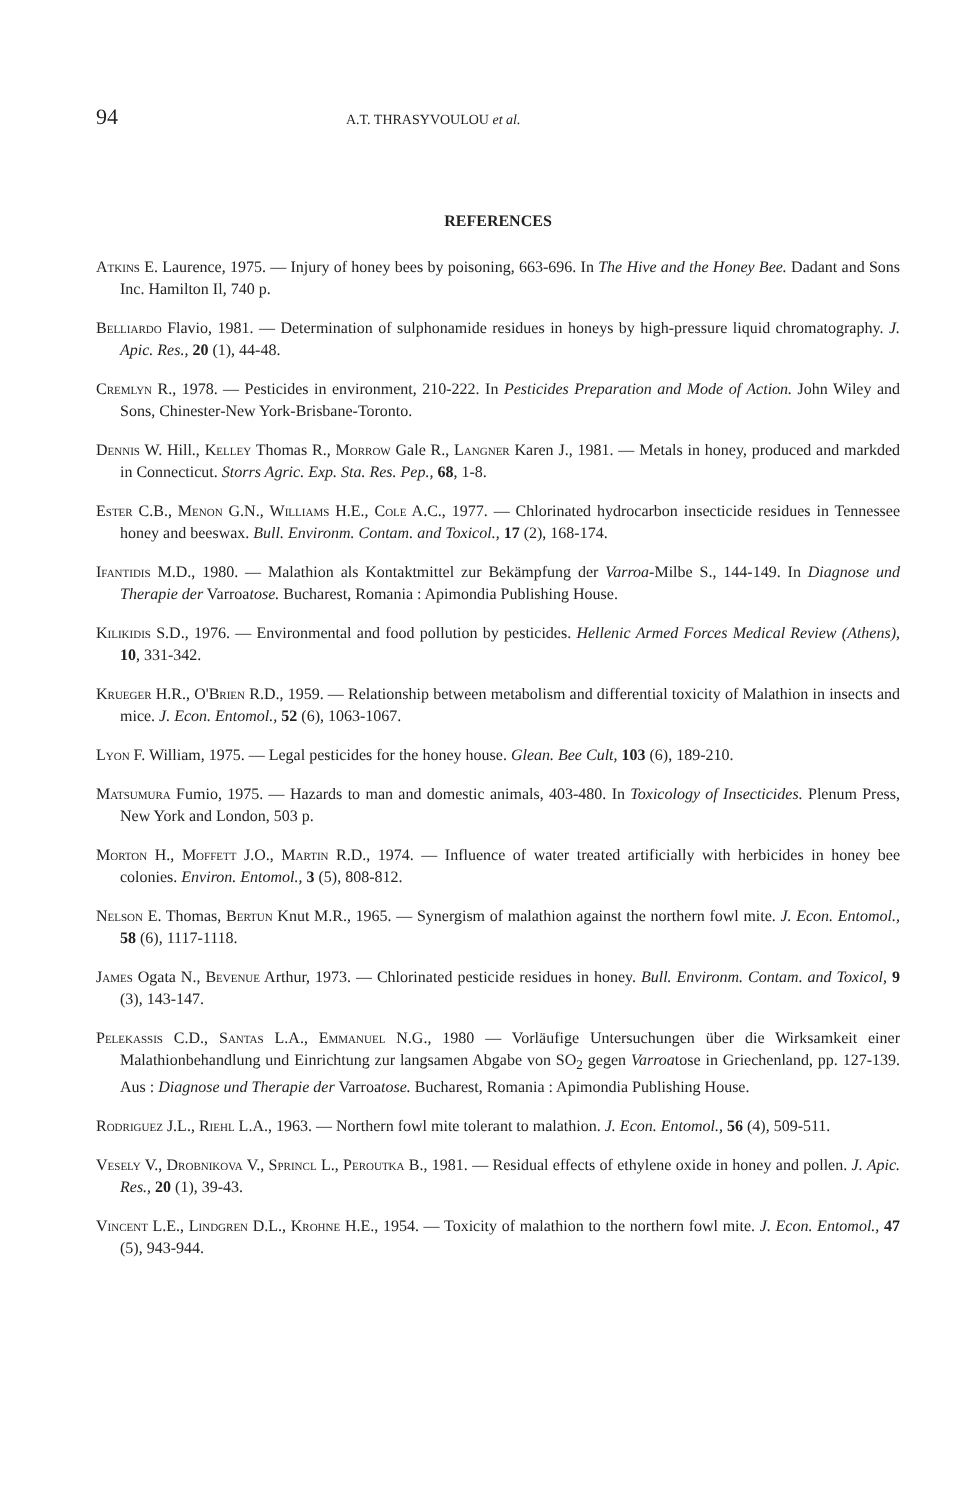94 A.T. THRASYVOULOU et al.
REFERENCES
Atkins E. Laurence, 1975. — Injury of honey bees by poisoning, 663-696. In The Hive and the Honey Bee. Dadant and Sons Inc. Hamilton Il, 740 p.
Belliardo Flavio, 1981. — Determination of sulphonamide residues in honeys by high-pressure liquid chromatography. J. Apic. Res., 20 (1), 44-48.
Cremlyn R., 1978. — Pesticides in environment, 210-222. In Pesticides Preparation and Mode of Action. John Wiley and Sons, Chinester-New York-Brisbane-Toronto.
Dennis W. Hill., Kelley Thomas R., Morrow Gale R., Langner Karen J., 1981. — Metals in honey, produced and markded in Connecticut. Storrs Agric. Exp. Sta. Res. Pep., 68, 1-8.
Ester C.B., Menon G.N., Williams H.E., Cole A.C., 1977. — Chlorinated hydrocarbon insecticide residues in Tennessee honey and beeswax. Bull. Environm. Contam. and Toxicol., 17 (2), 168-174.
Ifantidis M.D., 1980. — Malathion als Kontaktmittel zur Bekämpfung der Varroa-Milbe S., 144-149. In Diagnose und Therapie der Varroatose. Bucharest, Romania : Apimondia Publishing House.
Kilikidis S.D., 1976. — Environmental and food pollution by pesticides. Hellenic Armed Forces Medical Review (Athens), 10, 331-342.
Krueger H.R., O'Brien R.D., 1959. — Relationship between metabolism and differential toxicity of Malathion in insects and mice. J. Econ. Entomol., 52 (6), 1063-1067.
Lyon F. William, 1975. — Legal pesticides for the honey house. Glean. Bee Cult, 103 (6), 189-210.
Matsumura Fumio, 1975. — Hazards to man and domestic animals, 403-480. In Toxicology of Insecticides. Plenum Press, New York and London, 503 p.
Morton H., Moffett J.O., Martin R.D., 1974. — Influence of water treated artificially with herbicides in honey bee colonies. Environ. Entomol., 3 (5), 808-812.
Nelson E. Thomas, Bertun Knut M.R., 1965. — Synergism of malathion against the northern fowl mite. J. Econ. Entomol., 58 (6), 1117-1118.
James Ogata N., Bevenue Arthur, 1973. — Chlorinated pesticide residues in honey. Bull. Environm. Contam. and Toxicol, 9 (3), 143-147.
Pelekassis C.D., Santas L.A., Emmanuel N.G., 1980 — Vorläufige Untersuchungen über die Wirksamkeit einer Malathionbehandlung und Einrichtung zur langsamen Abgabe von SO<sub>2</sub> gegen Varroatose in Griechenland, pp. 127-139. Aus : Diagnose und Therapie der Varroatose. Bucharest, Romania : Apimondia Publishing House.
Rodriguez J.L., Riehl L.A., 1963. — Northern fowl mite tolerant to malathion. J. Econ. Entomol., 56 (4), 509-511.
Vesely V., Drobnikova V., Sprincl L., Peroutka B., 1981. — Residual effects of ethylene oxide in honey and pollen. J. Apic. Res., 20 (1), 39-43.
Vincent L.E., Lindgren D.L., Krohne H.E., 1954. — Toxicity of malathion to the northern fowl mite. J. Econ. Entomol., 47 (5), 943-944.